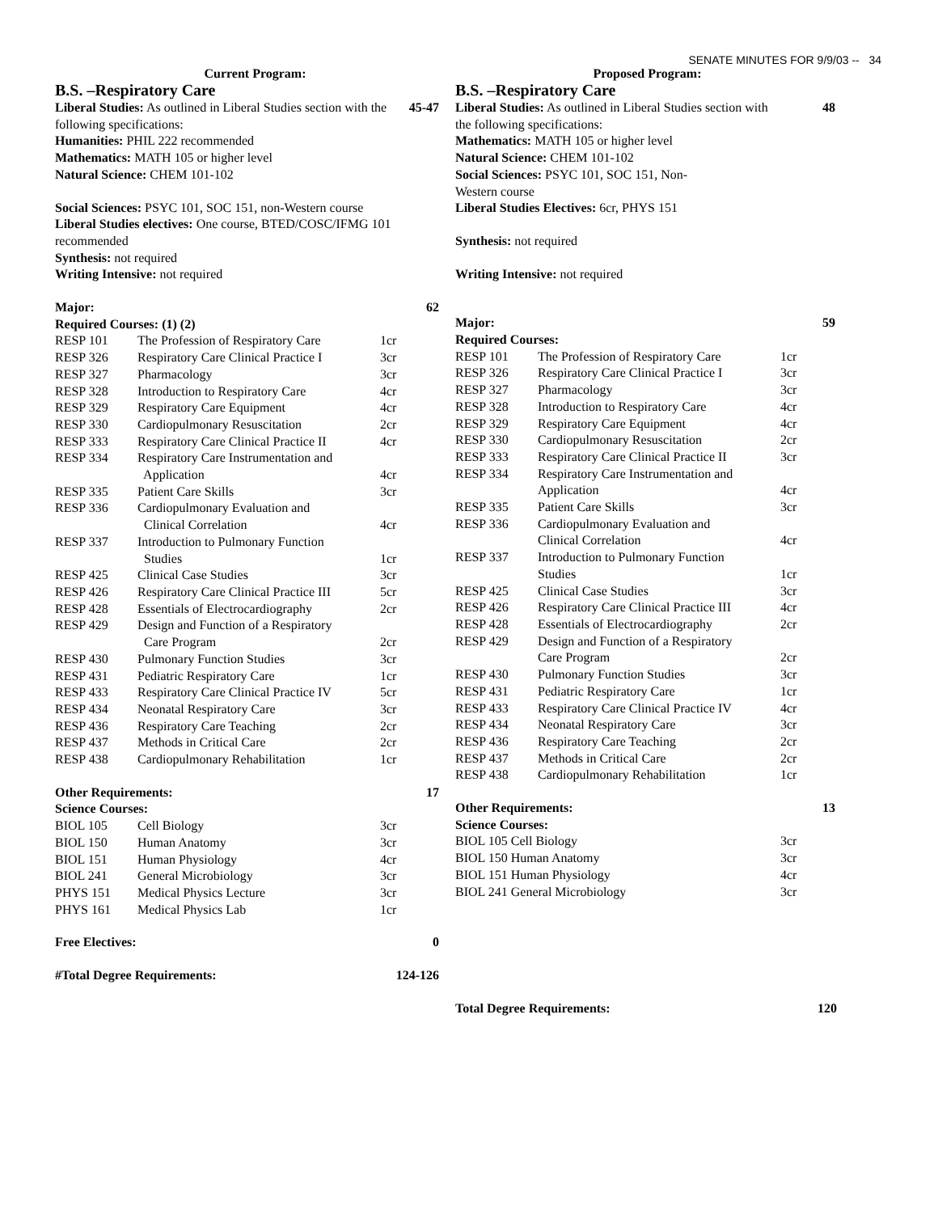SENATE MINUTES FOR 9/9/03 -- 34
Current Program:
B.S. –Respiratory Care
| Liberal Studies: As outlined in Liberal Studies section with the following specifications: | 45-47 |
Humanities: PHIL 222 recommended
Mathematics: MATH 105 or higher level
Natural Science: CHEM 101-102
Social Sciences: PSYC 101, SOC 151, non-Western course
Liberal Studies electives: One course, BTED/COSC/IFMG 101 recommended
Synthesis: not required
Writing Intensive: not required
| Major: | 62 |
Required Courses: (1) (2)
| RESP 101 | The Profession of Respiratory Care | 1cr |
| RESP 326 | Respiratory Care Clinical Practice I | 3cr |
| RESP 327 | Pharmacology | 3cr |
| RESP 328 | Introduction to Respiratory Care | 4cr |
| RESP 329 | Respiratory Care Equipment | 4cr |
| RESP 330 | Cardiopulmonary Resuscitation | 2cr |
| RESP 333 | Respiratory Care Clinical Practice II | 4cr |
| RESP 334 | Respiratory Care Instrumentation and Application | 4cr |
| RESP 335 | Patient Care Skills | 3cr |
| RESP 336 | Cardiopulmonary Evaluation and Clinical Correlation | 4cr |
| RESP 337 | Introduction to Pulmonary Function Studies | 1cr |
| RESP 425 | Clinical Case Studies | 3cr |
| RESP 426 | Respiratory Care Clinical Practice III | 5cr |
| RESP 428 | Essentials of Electrocardiography | 2cr |
| RESP 429 | Design and Function of a Respiratory Care Program | 2cr |
| RESP 430 | Pulmonary Function Studies | 3cr |
| RESP 431 | Pediatric Respiratory Care | 1cr |
| RESP 433 | Respiratory Care Clinical Practice IV | 5cr |
| RESP 434 | Neonatal Respiratory Care | 3cr |
| RESP 436 | Respiratory Care Teaching | 2cr |
| RESP 437 | Methods in Critical Care | 2cr |
| RESP 438 | Cardiopulmonary Rehabilitation | 1cr |
| Other Requirements: | 17 |
Science Courses:
| BIOL 105 | Cell Biology | 3cr |
| BIOL 150 | Human Anatomy | 3cr |
| BIOL 151 | Human Physiology | 4cr |
| BIOL 241 | General Microbiology | 3cr |
| PHYS 151 | Medical Physics Lecture | 3cr |
| PHYS 161 | Medical Physics Lab | 1cr |
| Free Electives: | 0 |
| #Total Degree Requirements: | 124-126 |
Proposed Program:
B.S. –Respiratory Care
| Liberal Studies: As outlined in Liberal Studies section with the following specifications: | 48 |
Mathematics: MATH 105 or higher level
Natural Science: CHEM 101-102
Social Sciences: PSYC 101, SOC 151, Non-
Western course
Liberal Studies Electives: 6cr, PHYS 151
Synthesis: not required
Writing Intensive: not required
| Major: | 59 |
Required Courses:
| RESP 101 | The Profession of Respiratory Care | 1cr |
| RESP 326 | Respiratory Care Clinical Practice I | 3cr |
| RESP 327 | Pharmacology | 3cr |
| RESP 328 | Introduction to Respiratory Care | 4cr |
| RESP 329 | Respiratory Care Equipment | 4cr |
| RESP 330 | Cardiopulmonary Resuscitation | 2cr |
| RESP 333 | Respiratory Care Clinical Practice II | 3cr |
| RESP 334 | Respiratory Care Instrumentation and Application | 4cr |
| RESP 335 | Patient Care Skills | 3cr |
| RESP 336 | Cardiopulmonary Evaluation and Clinical Correlation | 4cr |
| RESP 337 | Introduction to Pulmonary Function Studies | 1cr |
| RESP 425 | Clinical Case Studies | 3cr |
| RESP 426 | Respiratory Care Clinical Practice III | 4cr |
| RESP 428 | Essentials of Electrocardiography | 2cr |
| RESP 429 | Design and Function of a Respiratory Care Program | 2cr |
| RESP 430 | Pulmonary Function Studies | 3cr |
| RESP 431 | Pediatric Respiratory Care | 1cr |
| RESP 433 | Respiratory Care Clinical Practice IV | 4cr |
| RESP 434 | Neonatal Respiratory Care | 3cr |
| RESP 436 | Respiratory Care Teaching | 2cr |
| RESP 437 | Methods in Critical Care | 2cr |
| RESP 438 | Cardiopulmonary Rehabilitation | 1cr |
| Other Requirements: | 13 |
Science Courses:
| BIOL 105 Cell Biology | 3cr |
| BIOL 150 Human Anatomy | 3cr |
| BIOL 151 Human Physiology | 4cr |
| BIOL 241 General Microbiology | 3cr |
| Total Degree Requirements: | 120 |